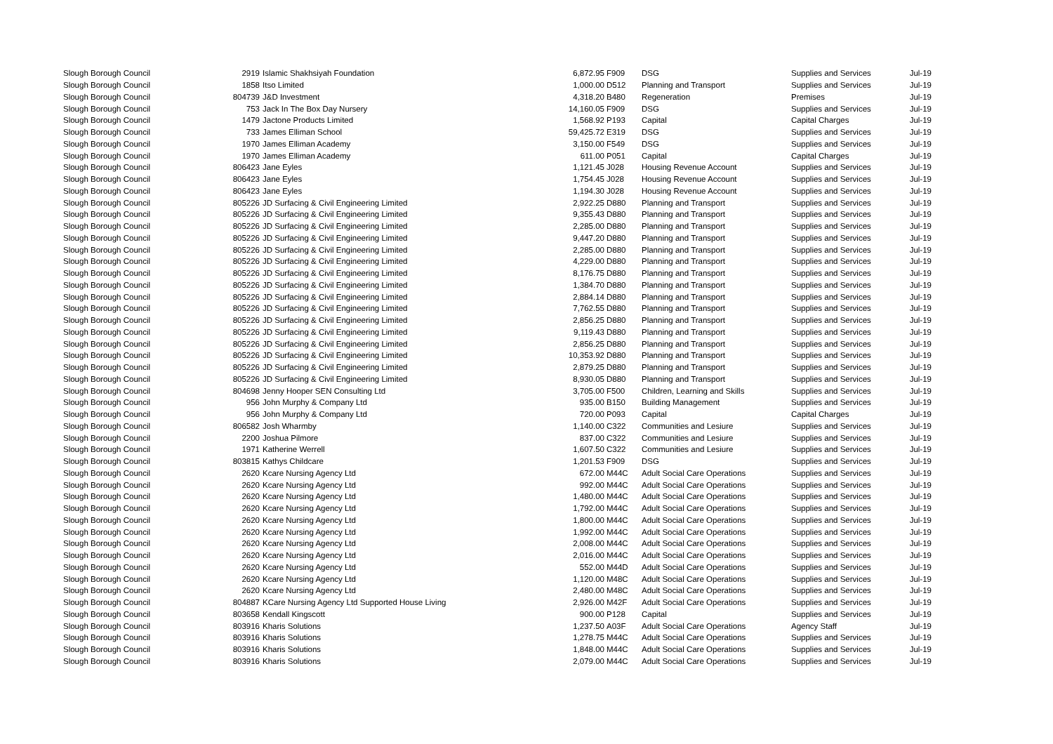| Slough Borough Council | 2919 | Islamic Shakhsiyah Foundation | 6,872.95 | F909 | DSG | Supplies and Services | Jul-19 |
| Slough Borough Council | 1858 | Itso Limited | 1,000.00 | D512 | Planning and Transport | Supplies and Services | Jul-19 |
| Slough Borough Council | 804739 | J&D Investment | 4,318.20 | B480 | Regeneration | Premises | Jul-19 |
| Slough Borough Council | 753 | Jack In The Box Day Nursery | 14,160.05 | F909 | DSG | Supplies and Services | Jul-19 |
| Slough Borough Council | 1479 | Jactone Products Limited | 1,568.92 | P193 | Capital | Capital Charges | Jul-19 |
| Slough Borough Council | 733 | James Elliman School | 59,425.72 | E319 | DSG | Supplies and Services | Jul-19 |
| Slough Borough Council | 1970 | James Elliman Academy | 3,150.00 | F549 | DSG | Supplies and Services | Jul-19 |
| Slough Borough Council | 1970 | James Elliman Academy | 611.00 | P051 | Capital | Capital Charges | Jul-19 |
| Slough Borough Council | 806423 | Jane Eyles | 1,121.45 | J028 | Housing Revenue Account | Supplies and Services | Jul-19 |
| Slough Borough Council | 806423 | Jane Eyles | 1,754.45 | J028 | Housing Revenue Account | Supplies and Services | Jul-19 |
| Slough Borough Council | 806423 | Jane Eyles | 1,194.30 | J028 | Housing Revenue Account | Supplies and Services | Jul-19 |
| Slough Borough Council | 805226 | JD Surfacing & Civil Engineering Limited | 2,922.25 | D880 | Planning and Transport | Supplies and Services | Jul-19 |
| Slough Borough Council | 805226 | JD Surfacing & Civil Engineering Limited | 9,355.43 | D880 | Planning and Transport | Supplies and Services | Jul-19 |
| Slough Borough Council | 805226 | JD Surfacing & Civil Engineering Limited | 2,285.00 | D880 | Planning and Transport | Supplies and Services | Jul-19 |
| Slough Borough Council | 805226 | JD Surfacing & Civil Engineering Limited | 9,447.20 | D880 | Planning and Transport | Supplies and Services | Jul-19 |
| Slough Borough Council | 805226 | JD Surfacing & Civil Engineering Limited | 2,285.00 | D880 | Planning and Transport | Supplies and Services | Jul-19 |
| Slough Borough Council | 805226 | JD Surfacing & Civil Engineering Limited | 4,229.00 | D880 | Planning and Transport | Supplies and Services | Jul-19 |
| Slough Borough Council | 805226 | JD Surfacing & Civil Engineering Limited | 8,176.75 | D880 | Planning and Transport | Supplies and Services | Jul-19 |
| Slough Borough Council | 805226 | JD Surfacing & Civil Engineering Limited | 1,384.70 | D880 | Planning and Transport | Supplies and Services | Jul-19 |
| Slough Borough Council | 805226 | JD Surfacing & Civil Engineering Limited | 2,884.14 | D880 | Planning and Transport | Supplies and Services | Jul-19 |
| Slough Borough Council | 805226 | JD Surfacing & Civil Engineering Limited | 7,762.55 | D880 | Planning and Transport | Supplies and Services | Jul-19 |
| Slough Borough Council | 805226 | JD Surfacing & Civil Engineering Limited | 2,856.25 | D880 | Planning and Transport | Supplies and Services | Jul-19 |
| Slough Borough Council | 805226 | JD Surfacing & Civil Engineering Limited | 9,119.43 | D880 | Planning and Transport | Supplies and Services | Jul-19 |
| Slough Borough Council | 805226 | JD Surfacing & Civil Engineering Limited | 2,856.25 | D880 | Planning and Transport | Supplies and Services | Jul-19 |
| Slough Borough Council | 805226 | JD Surfacing & Civil Engineering Limited | 10,353.92 | D880 | Planning and Transport | Supplies and Services | Jul-19 |
| Slough Borough Council | 805226 | JD Surfacing & Civil Engineering Limited | 2,879.25 | D880 | Planning and Transport | Supplies and Services | Jul-19 |
| Slough Borough Council | 805226 | JD Surfacing & Civil Engineering Limited | 8,930.05 | D880 | Planning and Transport | Supplies and Services | Jul-19 |
| Slough Borough Council | 804698 | Jenny Hooper SEN Consulting Ltd | 3,705.00 | F500 | Children, Learning and Skills | Supplies and Services | Jul-19 |
| Slough Borough Council | 956 | John Murphy & Company Ltd | 935.00 | B150 | Building Management | Supplies and Services | Jul-19 |
| Slough Borough Council | 956 | John Murphy & Company Ltd | 720.00 | P093 | Capital | Capital Charges | Jul-19 |
| Slough Borough Council | 806582 | Josh Wharmby | 1,140.00 | C322 | Communities and Lesiure | Supplies and Services | Jul-19 |
| Slough Borough Council | 2200 | Joshua Pilmore | 837.00 | C322 | Communities and Lesiure | Supplies and Services | Jul-19 |
| Slough Borough Council | 1971 | Katherine Werrell | 1,607.50 | C322 | Communities and Lesiure | Supplies and Services | Jul-19 |
| Slough Borough Council | 803815 | Kathys Childcare | 1,201.53 | F909 | DSG | Supplies and Services | Jul-19 |
| Slough Borough Council | 2620 | Kcare Nursing Agency Ltd | 672.00 | M44C | Adult Social Care Operations | Supplies and Services | Jul-19 |
| Slough Borough Council | 2620 | Kcare Nursing Agency Ltd | 992.00 | M44C | Adult Social Care Operations | Supplies and Services | Jul-19 |
| Slough Borough Council | 2620 | Kcare Nursing Agency Ltd | 1,480.00 | M44C | Adult Social Care Operations | Supplies and Services | Jul-19 |
| Slough Borough Council | 2620 | Kcare Nursing Agency Ltd | 1,792.00 | M44C | Adult Social Care Operations | Supplies and Services | Jul-19 |
| Slough Borough Council | 2620 | Kcare Nursing Agency Ltd | 1,800.00 | M44C | Adult Social Care Operations | Supplies and Services | Jul-19 |
| Slough Borough Council | 2620 | Kcare Nursing Agency Ltd | 1,992.00 | M44C | Adult Social Care Operations | Supplies and Services | Jul-19 |
| Slough Borough Council | 2620 | Kcare Nursing Agency Ltd | 2,008.00 | M44C | Adult Social Care Operations | Supplies and Services | Jul-19 |
| Slough Borough Council | 2620 | Kcare Nursing Agency Ltd | 2,016.00 | M44C | Adult Social Care Operations | Supplies and Services | Jul-19 |
| Slough Borough Council | 2620 | Kcare Nursing Agency Ltd | 552.00 | M44D | Adult Social Care Operations | Supplies and Services | Jul-19 |
| Slough Borough Council | 2620 | Kcare Nursing Agency Ltd | 1,120.00 | M48C | Adult Social Care Operations | Supplies and Services | Jul-19 |
| Slough Borough Council | 2620 | Kcare Nursing Agency Ltd | 2,480.00 | M48C | Adult Social Care Operations | Supplies and Services | Jul-19 |
| Slough Borough Council | 804887 | KCare Nursing Agency Ltd Supported House Living | 2,926.00 | M42F | Adult Social Care Operations | Supplies and Services | Jul-19 |
| Slough Borough Council | 803658 | Kendall Kingscott | 900.00 | P128 | Capital | Supplies and Services | Jul-19 |
| Slough Borough Council | 803916 | Kharis Solutions | 1,237.50 | A03F | Adult Social Care Operations | Agency Staff | Jul-19 |
| Slough Borough Council | 803916 | Kharis Solutions | 1,278.75 | M44C | Adult Social Care Operations | Supplies and Services | Jul-19 |
| Slough Borough Council | 803916 | Kharis Solutions | 1,848.00 | M44C | Adult Social Care Operations | Supplies and Services | Jul-19 |
| Slough Borough Council | 803916 | Kharis Solutions | 2,079.00 | M44C | Adult Social Care Operations | Supplies and Services | Jul-19 |